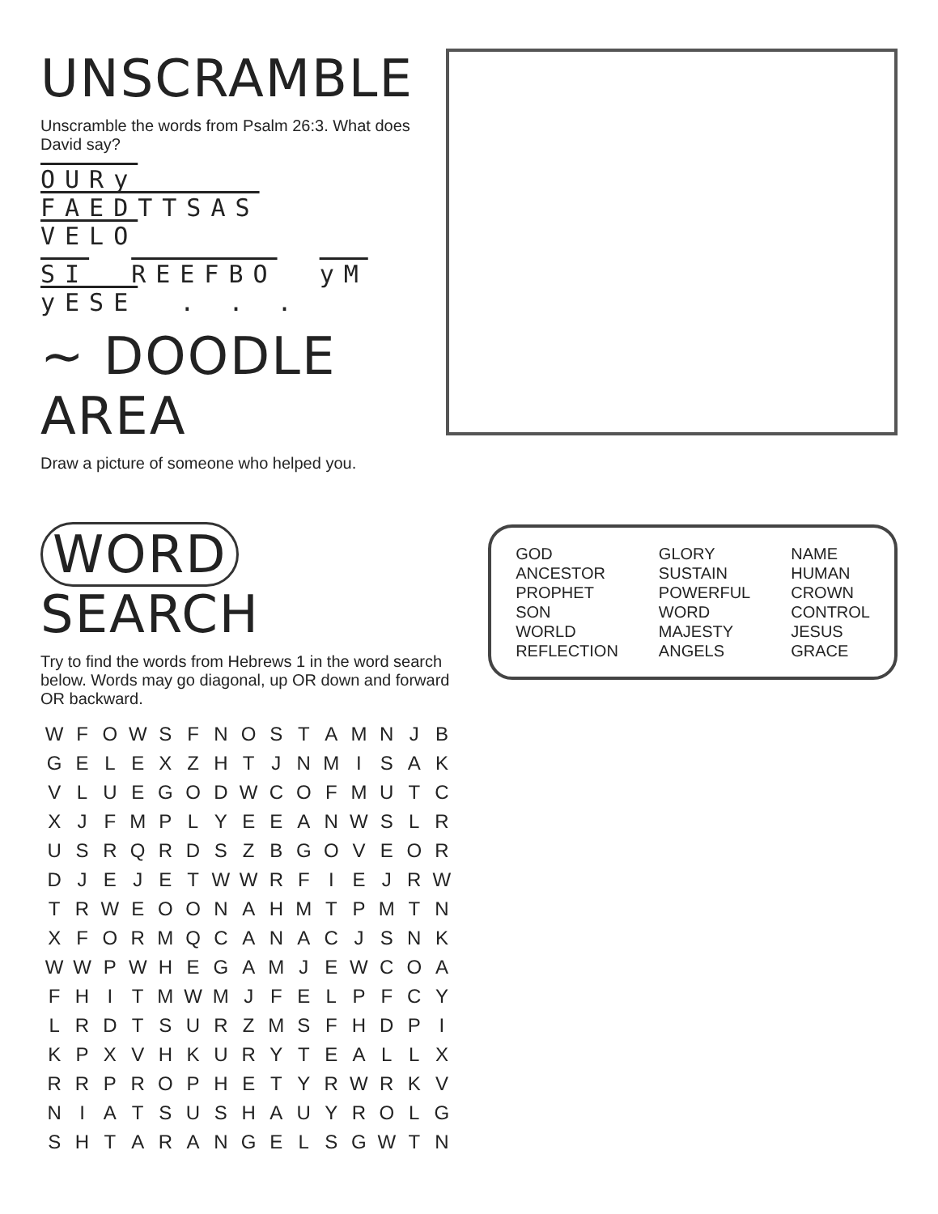UNSCRAMBLE
Unscramble the words from Psalm 26:3. What does David say?
OURy FAEDTTSAS VELO
SI REEFBO yM yESE . . .
~ DOODLE AREA
Draw a picture of someone who helped you.
WORD SEARCH
Try to find the words from Hebrews 1 in the word search below. Words may go diagonal, up OR down and forward OR backward.
| W | F | O | W | S | F | N | O | S | T | A | M | N | J | B |
| G | E | L | E | X | Z | H | T | J | N | M | I | S | A | K |
| V | L | U | E | G | O | D | W | C | O | F | M | U | T | C |
| X | J | F | M | P | L | Y | E | E | A | N | W | S | L | R |
| U | S | R | Q | R | D | S | Z | B | G | O | V | E | O | R |
| D | J | E | J | E | T | W | W | R | F | I | E | J | R | W |
| T | R | W | E | O | O | N | A | H | M | T | P | M | T | N |
| X | F | O | R | M | Q | C | A | N | A | C | J | S | N | K |
| W | W | P | W | H | E | G | A | M | J | E | W | C | O | A |
| F | H | I | T | M | W | M | J | F | E | L | P | F | C | Y |
| L | R | D | T | S | U | R | Z | M | S | F | H | D | P | I |
| K | P | X | V | H | K | U | R | Y | T | E | A | L | L | X |
| R | R | P | R | O | P | H | E | T | Y | R | W | R | K | V |
| N | I | A | T | S | U | S | H | A | U | Y | R | O | L | G |
| S | H | T | A | R | A | N | G | E | L | S | G | W | T | N |
GOD
ANCESTOR
PROPHET
SON
WORLD
REFLECTION
GLORY
SUSTAIN
POWERFUL
WORD
MAJESTY
ANGELS
NAME
HUMAN
CROWN
CONTROL
JESUS
GRACE